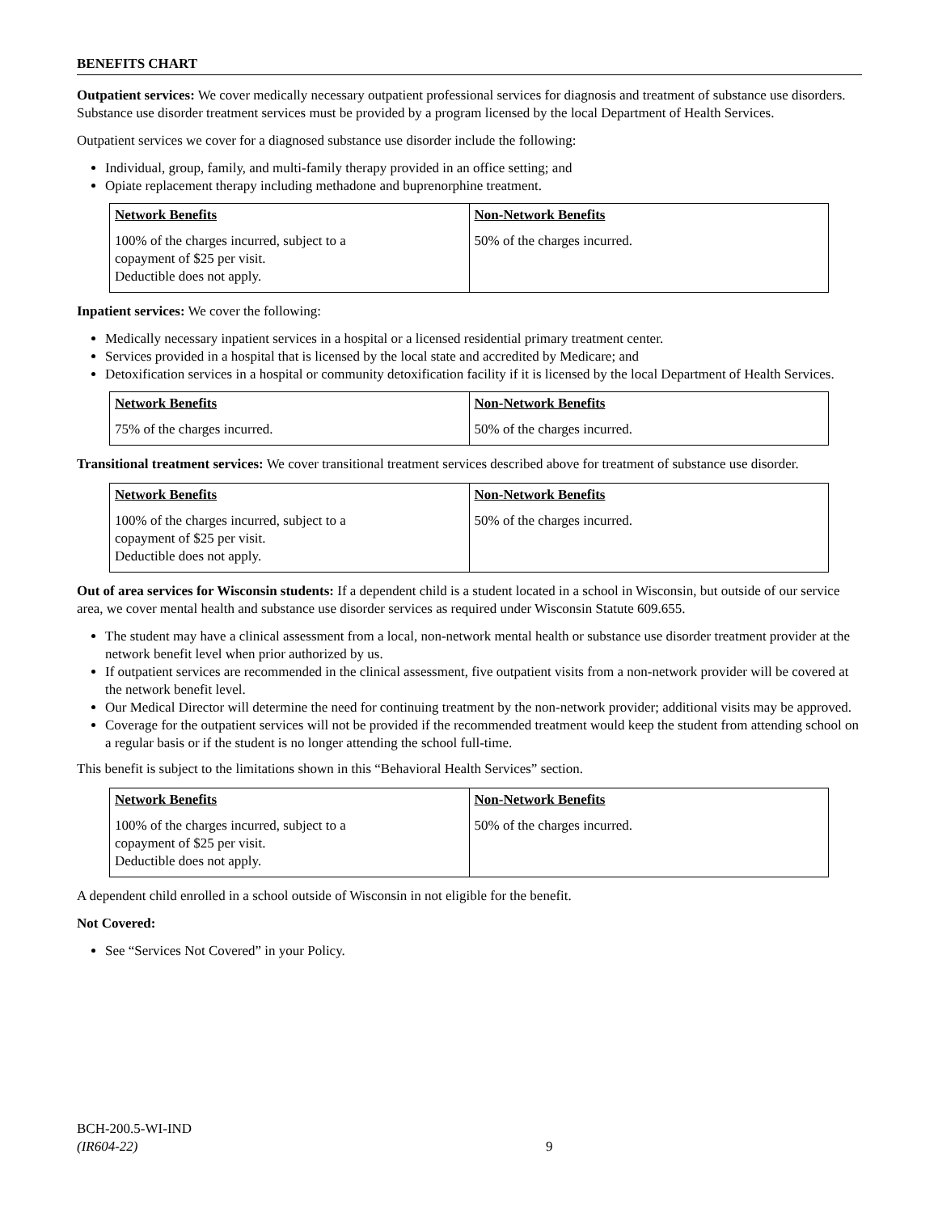BENEFITS CHART
Outpatient services: We cover medically necessary outpatient professional services for diagnosis and treatment of substance use disorders. Substance use disorder treatment services must be provided by a program licensed by the local Department of Health Services.
Outpatient services we cover for a diagnosed substance use disorder include the following:
Individual, group, family, and multi-family therapy provided in an office setting; and
Opiate replacement therapy including methadone and buprenorphine treatment.
| Network Benefits | Non-Network Benefits |
| --- | --- |
| 100% of the charges incurred, subject to a copayment of $25 per visit. Deductible does not apply. | 50% of the charges incurred. |
Inpatient services: We cover the following:
Medically necessary inpatient services in a hospital or a licensed residential primary treatment center.
Services provided in a hospital that is licensed by the local state and accredited by Medicare; and
Detoxification services in a hospital or community detoxification facility if it is licensed by the local Department of Health Services.
| Network Benefits | Non-Network Benefits |
| --- | --- |
| 75% of the charges incurred. | 50% of the charges incurred. |
Transitional treatment services: We cover transitional treatment services described above for treatment of substance use disorder.
| Network Benefits | Non-Network Benefits |
| --- | --- |
| 100% of the charges incurred, subject to a copayment of $25 per visit. Deductible does not apply. | 50% of the charges incurred. |
Out of area services for Wisconsin students: If a dependent child is a student located in a school in Wisconsin, but outside of our service area, we cover mental health and substance use disorder services as required under Wisconsin Statute 609.655.
The student may have a clinical assessment from a local, non-network mental health or substance use disorder treatment provider at the network benefit level when prior authorized by us.
If outpatient services are recommended in the clinical assessment, five outpatient visits from a non-network provider will be covered at the network benefit level.
Our Medical Director will determine the need for continuing treatment by the non-network provider; additional visits may be approved.
Coverage for the outpatient services will not be provided if the recommended treatment would keep the student from attending school on a regular basis or if the student is no longer attending the school full-time.
This benefit is subject to the limitations shown in this “Behavioral Health Services” section.
| Network Benefits | Non-Network Benefits |
| --- | --- |
| 100% of the charges incurred, subject to a copayment of $25 per visit. Deductible does not apply. | 50% of the charges incurred. |
A dependent child enrolled in a school outside of Wisconsin in not eligible for the benefit.
Not Covered:
See “Services Not Covered” in your Policy.
BCH-200.5-WI-IND
(IR604-22)
9